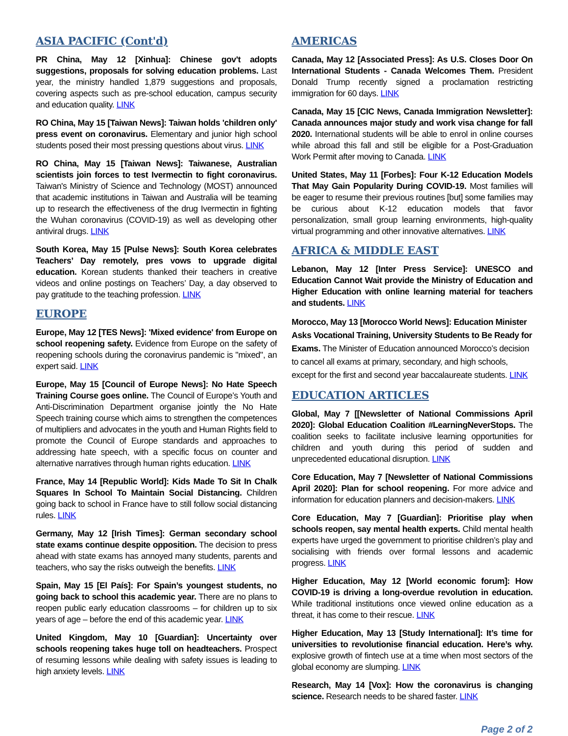ASIA PACIFIC (Cont'd)
PR China, May 12 [Xinhua]: Chinese gov't adopts suggestions, proposals for solving education problems. Last year, the ministry handled 1,879 suggestions and proposals, covering aspects such as pre-school education, campus security and education quality. LINK
RO China, May 15 [Taiwan News]: Taiwan holds 'children only' press event on coronavirus. Elementary and junior high school students posed their most pressing questions about virus. LINK
RO China, May 15 [Taiwan News]: Taiwanese, Australian scientists join forces to test Ivermectin to fight coronavirus. Taiwan's Ministry of Science and Technology (MOST) announced that academic institutions in Taiwan and Australia will be teaming up to research the effectiveness of the drug Ivermectin in fighting the Wuhan coronavirus (COVID-19) as well as developing other antiviral drugs. LINK
South Korea, May 15 [Pulse News]: South Korea celebrates Teachers’ Day remotely, pres vows to upgrade digital education. Korean students thanked their teachers in creative videos and online postings on Teachers’ Day, a day observed to pay gratitude to the teaching profession. LINK
EUROPE
Europe, May 12 [TES News]: 'Mixed evidence' from Europe on school reopening safety. Evidence from Europe on the safety of reopening schools during the coronavirus pandemic is "mixed", an expert said. LINK
Europe, May 15 [Council of Europe News]: No Hate Speech Training Course goes online. The Council of Europe’s Youth and Anti-Discrimination Department organise jointly the No Hate Speech training course which aims to strengthen the competences of multipliers and advocates in the youth and Human Rights field to promote the Council of Europe standards and approaches to addressing hate speech, with a specific focus on counter and alternative narratives through human rights education. LINK
France, May 14 [Republic World]: Kids Made To Sit In Chalk Squares In School To Maintain Social Distancing. Children going back to school in France have to still follow social distancing rules. LINK
Germany, May 12 [Irish Times]: German secondary school state exams continue despite opposition. The decision to press ahead with state exams has annoyed many students, parents and teachers, who say the risks outweigh the benefits. LINK
Spain, May 15 [El País]: For Spain’s youngest students, no going back to school this academic year. There are no plans to reopen public early education classrooms – for children up to six years of age – before the end of this academic year. LINK
United Kingdom, May 10 [Guardian]: Uncertainty over schools reopening takes huge toll on headteachers. Prospect of resuming lessons while dealing with safety issues is leading to high anxiety levels. LINK
AMERICAS
Canada, May 12 [Associated Press]: As U.S. Closes Door On International Students - Canada Welcomes Them. President Donald Trump recently signed a proclamation restricting immigration for 60 days. LINK
Canada, May 15 [CIC News, Canada Immigration Newsletter]: Canada announces major study and work visa change for fall 2020. International students will be able to enrol in online courses while abroad this fall and still be eligible for a Post-Graduation Work Permit after moving to Canada. LINK
United States, May 11 [Forbes]: Four K-12 Education Models That May Gain Popularity During COVID-19. Most families will be eager to resume their previous routines [but] some families may be curious about K-12 education models that favor personalization, small group learning environments, high-quality virtual programming and other innovative alternatives. LINK
AFRICA & MIDDLE EAST
Lebanon, May 12 [Inter Press Service]: UNESCO and Education Cannot Wait provide the Ministry of Education and Higher Education with online learning material for teachers and students. LINK
Morocco, May 13 [Morocco World News]: Education Minister Asks Vocational Training, University Students to Be Ready for Exams. The Minister of Education announced Morocco’s decision to cancel all exams at primary, secondary, and high schools, except for the first and second year baccalaureate students. LINK
EDUCATION ARTICLES
Global, May 7 [[Newsletter of National Commissions April 2020]: Global Education Coalition #LearningNeverStops. The coalition seeks to facilitate inclusive learning opportunities for children and youth during this period of sudden and unprecedented educational disruption. LINK
Core Education, May 7 [Newsletter of National Commissions April 2020]: Plan for school reopening. For more advice and information for education planners and decision-makers. LINK
Core Education, May 7 [Guardian]: Prioritise play when schools reopen, say mental health experts. Child mental health experts have urged the government to prioritise children’s play and socialising with friends over formal lessons and academic progress. LINK
Higher Education, May 12 [World economic forum]: How COVID-19 is driving a long-overdue revolution in education. While traditional institutions once viewed online education as a threat, it has come to their rescue. LINK
Higher Education, May 13 [Study International]: It’s time for universities to revolutionise financial education. Here’s why. explosive growth of fintech use at a time when most sectors of the global economy are slumping. LINK
Research, May 14 [Vox]: How the coronavirus is changing science. Research needs to be shared faster. LINK
Page 2 of 2